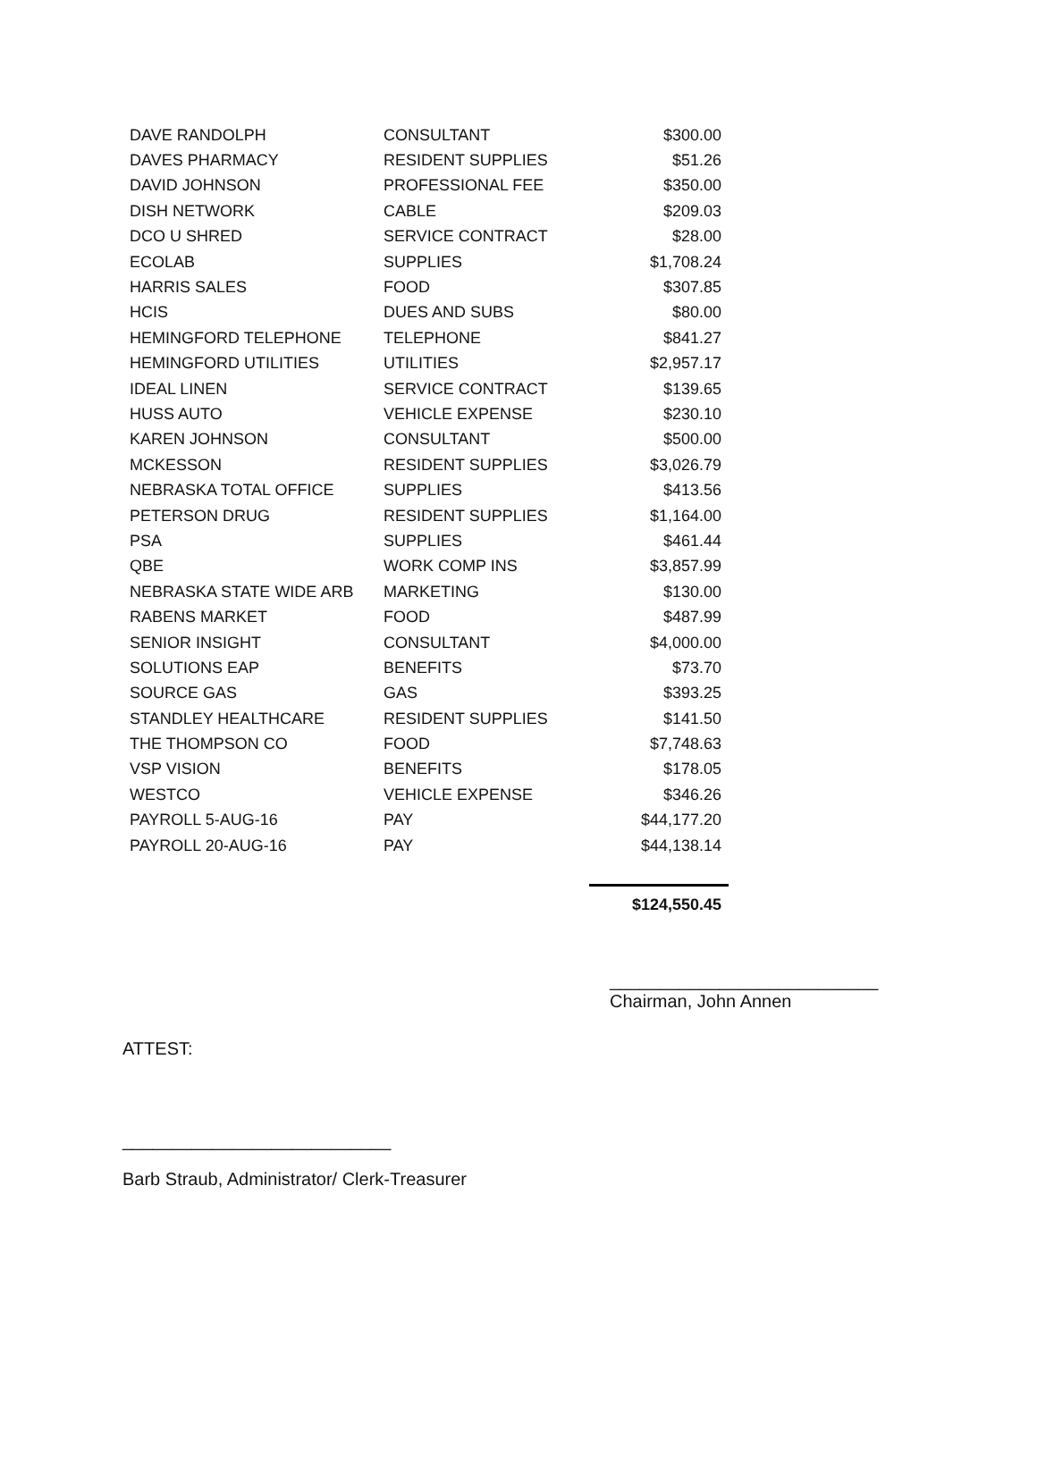| DAVE RANDOLPH | CONSULTANT | $300.00 |
| DAVES PHARMACY | RESIDENT SUPPLIES | $51.26 |
| DAVID JOHNSON | PROFESSIONAL FEE | $350.00 |
| DISH NETWORK | CABLE | $209.03 |
| DCO U SHRED | SERVICE CONTRACT | $28.00 |
| ECOLAB | SUPPLIES | $1,708.24 |
| HARRIS SALES | FOOD | $307.85 |
| HCIS | DUES AND SUBS | $80.00 |
| HEMINGFORD TELEPHONE | TELEPHONE | $841.27 |
| HEMINGFORD UTILITIES | UTILITIES | $2,957.17 |
| IDEAL LINEN | SERVICE CONTRACT | $139.65 |
| HUSS AUTO | VEHICLE EXPENSE | $230.10 |
| KAREN JOHNSON | CONSULTANT | $500.00 |
| MCKESSON | RESIDENT SUPPLIES | $3,026.79 |
| NEBRASKA TOTAL OFFICE | SUPPLIES | $413.56 |
| PETERSON DRUG | RESIDENT SUPPLIES | $1,164.00 |
| PSA | SUPPLIES | $461.44 |
| QBE | WORK COMP INS | $3,857.99 |
| NEBRASKA STATE WIDE ARB | MARKETING | $130.00 |
| RABENS MARKET | FOOD | $487.99 |
| SENIOR INSIGHT | CONSULTANT | $4,000.00 |
| SOLUTIONS EAP | BENEFITS | $73.70 |
| SOURCE GAS | GAS | $393.25 |
| STANDLEY HEALTHCARE | RESIDENT SUPPLIES | $141.50 |
| THE THOMPSON CO | FOOD | $7,748.63 |
| VSP VISION | BENEFITS | $178.05 |
| WESTCO | VEHICLE EXPENSE | $346.26 |
| PAYROLL 5-AUG-16 | PAY | $44,177.20 |
| PAYROLL 20-AUG-16 | PAY | $44,138.14 |
| | | $124,550.45 |
___________________________
Chairman, John Annen
ATTEST:
___________________________
Barb Straub, Administrator/ Clerk-Treasurer